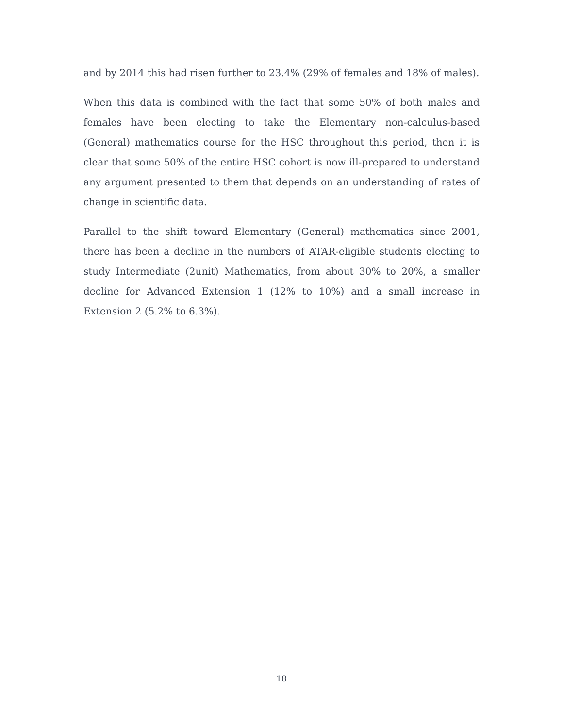and by 2014 this had risen further to 23.4% (29% of females and 18% of males).
When this data is combined with the fact that some 50% of both males and females have been electing to take the Elementary non-calculus-based (General) mathematics course for the HSC throughout this period, then it is clear that some 50% of the entire HSC cohort is now ill-prepared to understand any argument presented to them that depends on an understanding of rates of change in scientific data.
Parallel to the shift toward Elementary (General) mathematics since 2001, there has been a decline in the numbers of ATAR-eligible students electing to study Intermediate (2unit) Mathematics, from about 30% to 20%, a smaller decline for Advanced Extension 1 (12% to 10%) and a small increase in Extension 2 (5.2% to 6.3%).
18